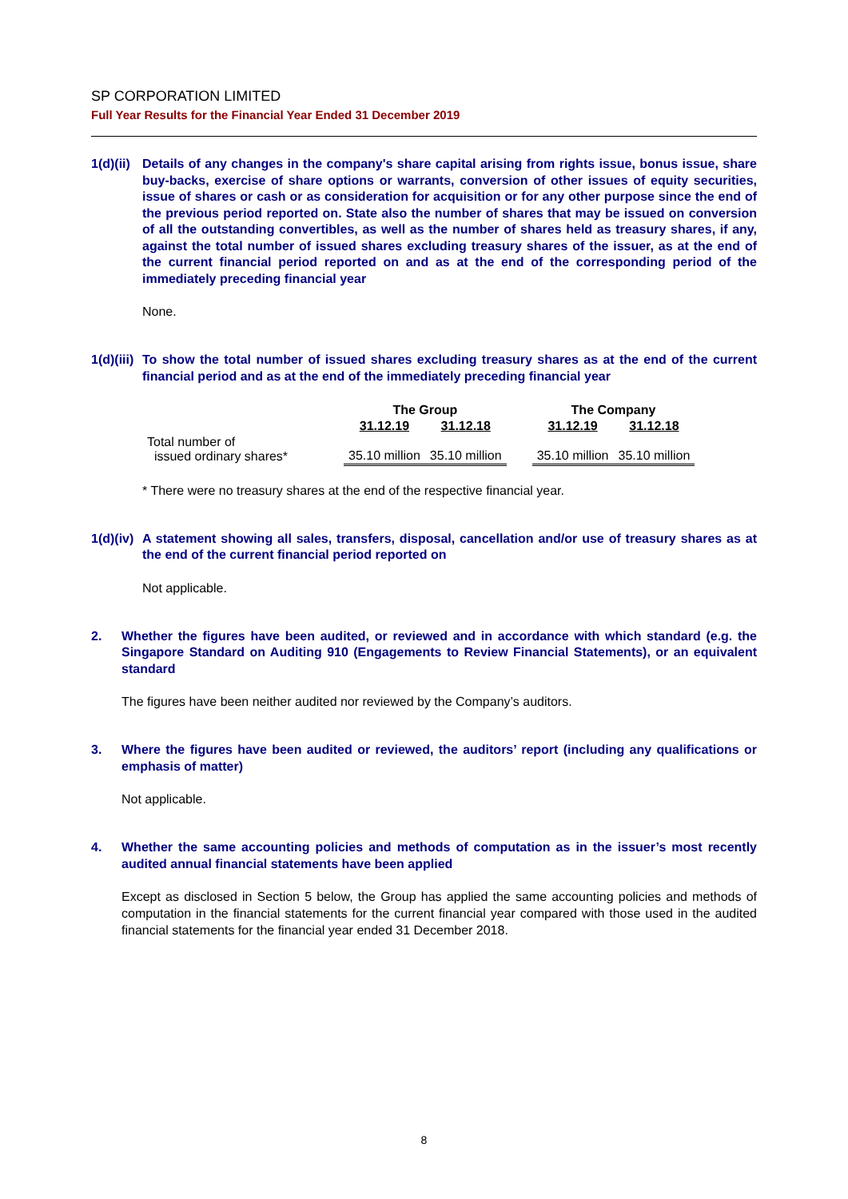SP CORPORATION LIMITED
Full Year Results for the Financial Year Ended 31 December 2019
1(d)(ii) Details of any changes in the company's share capital arising from rights issue, bonus issue, share buy-backs, exercise of share options or warrants, conversion of other issues of equity securities, issue of shares or cash or as consideration for acquisition or for any other purpose since the end of the previous period reported on. State also the number of shares that may be issued on conversion of all the outstanding convertibles, as well as the number of shares held as treasury shares, if any, against the total number of issued shares excluding treasury shares of the issuer, as at the end of the current financial period reported on and as at the end of the corresponding period of the immediately preceding financial year
None.
1(d)(iii) To show the total number of issued shares excluding treasury shares as at the end of the current financial period and as at the end of the immediately preceding financial year
| | The Group | | | The Company | |
| --- | --- | --- | --- | --- | --- |
| | 31.12.19 | 31.12.18 | | 31.12.19 | 31.12.18 |
| Total number of issued ordinary shares* | 35.10 million | 35.10 million | | 35.10 million | 35.10 million |
* There were no treasury shares at the end of the respective financial year.
1(d)(iv) A statement showing all sales, transfers, disposal, cancellation and/or use of treasury shares as at the end of the current financial period reported on
Not applicable.
2. Whether the figures have been audited, or reviewed and in accordance with which standard (e.g. the Singapore Standard on Auditing 910 (Engagements to Review Financial Statements), or an equivalent standard
The figures have been neither audited nor reviewed by the Company’s auditors.
3. Where the figures have been audited or reviewed, the auditors’ report (including any qualifications or emphasis of matter)
Not applicable.
4. Whether the same accounting policies and methods of computation as in the issuer’s most recently audited annual financial statements have been applied
Except as disclosed in Section 5 below, the Group has applied the same accounting policies and methods of computation in the financial statements for the current financial year compared with those used in the audited financial statements for the financial year ended 31 December 2018.
8